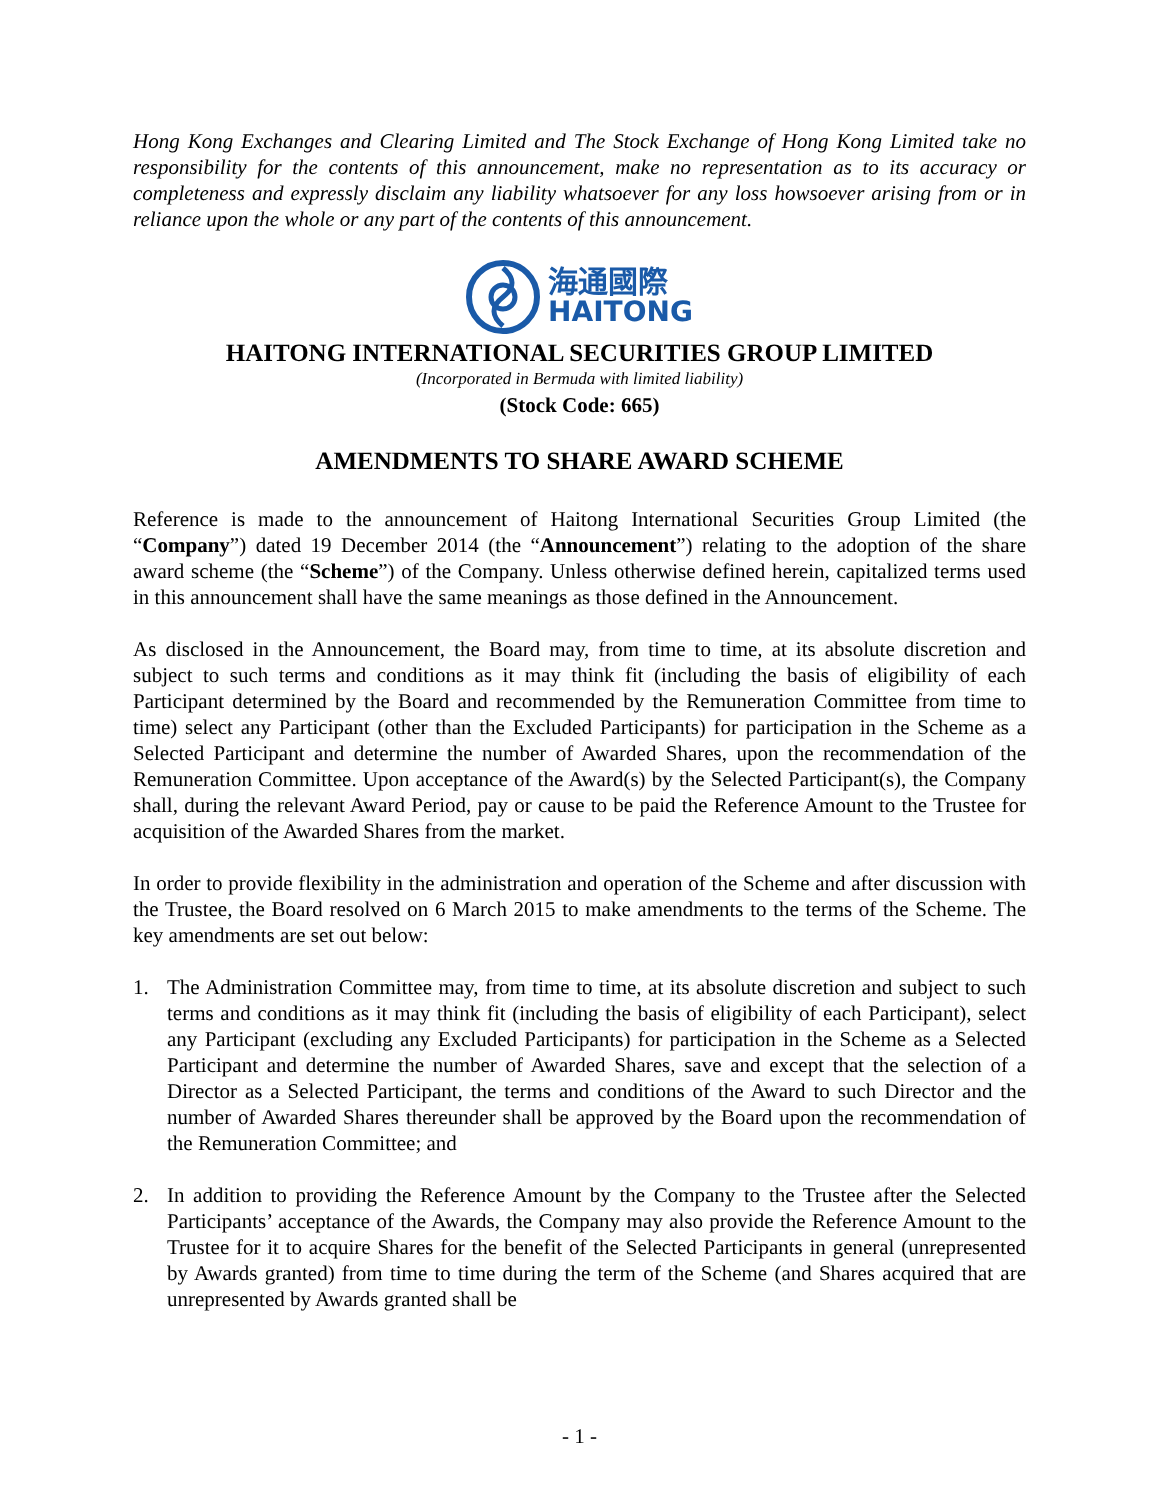Hong Kong Exchanges and Clearing Limited and The Stock Exchange of Hong Kong Limited take no responsibility for the contents of this announcement, make no representation as to its accuracy or completeness and expressly disclaim any liability whatsoever for any loss howsoever arising from or in reliance upon the whole or any part of the contents of this announcement.
海通國際
HAITONG
HAITONG INTERNATIONAL SECURITIES GROUP LIMITED
(Incorporated in Bermuda with limited liability)
(Stock Code: 665)
AMENDMENTS TO SHARE AWARD SCHEME
Reference is made to the announcement of Haitong International Securities Group Limited (the “Company”) dated 19 December 2014 (the “Announcement”) relating to the adoption of the share award scheme (the “Scheme”) of the Company. Unless otherwise defined herein, capitalized terms used in this announcement shall have the same meanings as those defined in the Announcement.
As disclosed in the Announcement, the Board may, from time to time, at its absolute discretion and subject to such terms and conditions as it may think fit (including the basis of eligibility of each Participant determined by the Board and recommended by the Remuneration Committee from time to time) select any Participant (other than the Excluded Participants) for participation in the Scheme as a Selected Participant and determine the number of Awarded Shares, upon the recommendation of the Remuneration Committee. Upon acceptance of the Award(s) by the Selected Participant(s), the Company shall, during the relevant Award Period, pay or cause to be paid the Reference Amount to the Trustee for acquisition of the Awarded Shares from the market.
In order to provide flexibility in the administration and operation of the Scheme and after discussion with the Trustee, the Board resolved on 6 March 2015 to make amendments to the terms of the Scheme. The key amendments are set out below:
1. The Administration Committee may, from time to time, at its absolute discretion and subject to such terms and conditions as it may think fit (including the basis of eligibility of each Participant), select any Participant (excluding any Excluded Participants) for participation in the Scheme as a Selected Participant and determine the number of Awarded Shares, save and except that the selection of a Director as a Selected Participant, the terms and conditions of the Award to such Director and the number of Awarded Shares thereunder shall be approved by the Board upon the recommendation of the Remuneration Committee; and
2. In addition to providing the Reference Amount by the Company to the Trustee after the Selected Participants’ acceptance of the Awards, the Company may also provide the Reference Amount to the Trustee for it to acquire Shares for the benefit of the Selected Participants in general (unrepresented by Awards granted) from time to time during the term of the Scheme (and Shares acquired that are unrepresented by Awards granted shall be
- 1 -